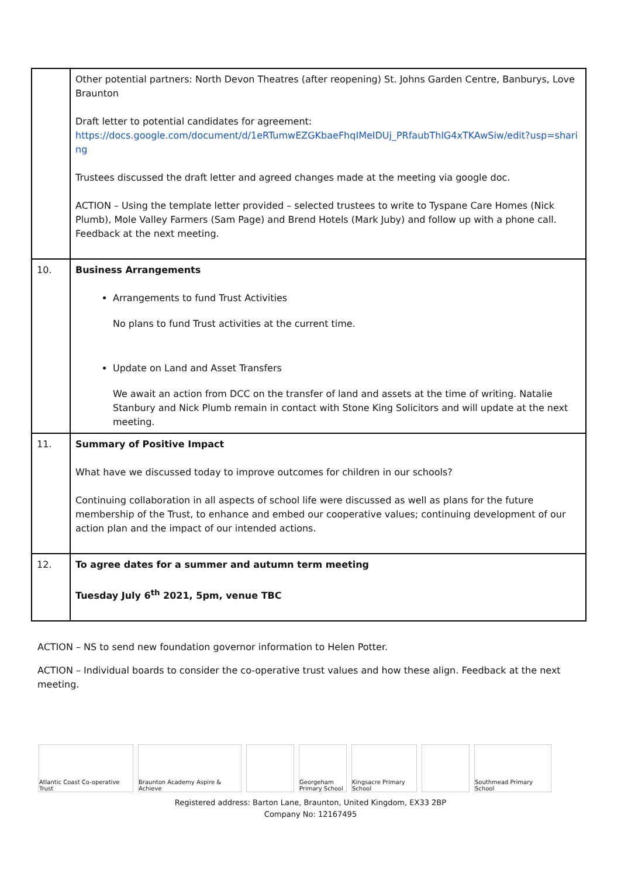| | Other potential partners: North Devon Theatres (after reopening) St. Johns Garden Centre, Banburys, Love Braunton Draft letter to potential candidates for agreement: https://docs.google.com/document/d/1eRTumwEZGKbaeFhqIMeIDUj_PRfaubThlG4xTKAwSiw/edit?usp=sharing Trustees discussed the draft letter and agreed changes made at the meeting via google doc. ACTION – Using the template letter provided – selected trustees to write to Tyspane Care Homes (Nick Plumb), Mole Valley Farmers (Sam Page) and Brend Hotels (Mark Juby) and follow up with a phone call. Feedback at the next meeting. |
| 10. | Business Arrangements Arrangements to fund Trust Activities No plans to fund Trust activities at the current time. Update on Land and Asset Transfers We await an action from DCC on the transfer of land and assets at the time of writing. Natalie Stanbury and Nick Plumb remain in contact with Stone King Solicitors and will update at the next meeting. |
| 11. | Summary of Positive Impact What have we discussed today to improve outcomes for children in our schools? Continuing collaboration in all aspects of school life were discussed as well as plans for the future membership of the Trust, to enhance and embed our cooperative values; continuing development of our action plan and the impact of our intended actions. |
| 12. | To agree dates for a summer and autumn term meeting Tuesday July 6<sup>th</sup> 2021, 5pm, venue TBC |
ACTION – NS to send new foundation governor information to Helen Potter.
ACTION – Individual boards to consider the co-operative trust values and how these align. Feedback at the next meeting.
Atlantic Coast Co-operative Trust
Braunton Academy Aspire & Achieve
Georgeham Primary School
Kingsacre Primary School
Southmead Primary School
Registered address: Barton Lane, Braunton, United Kingdom, EX33 2BP
Company No: 12167495